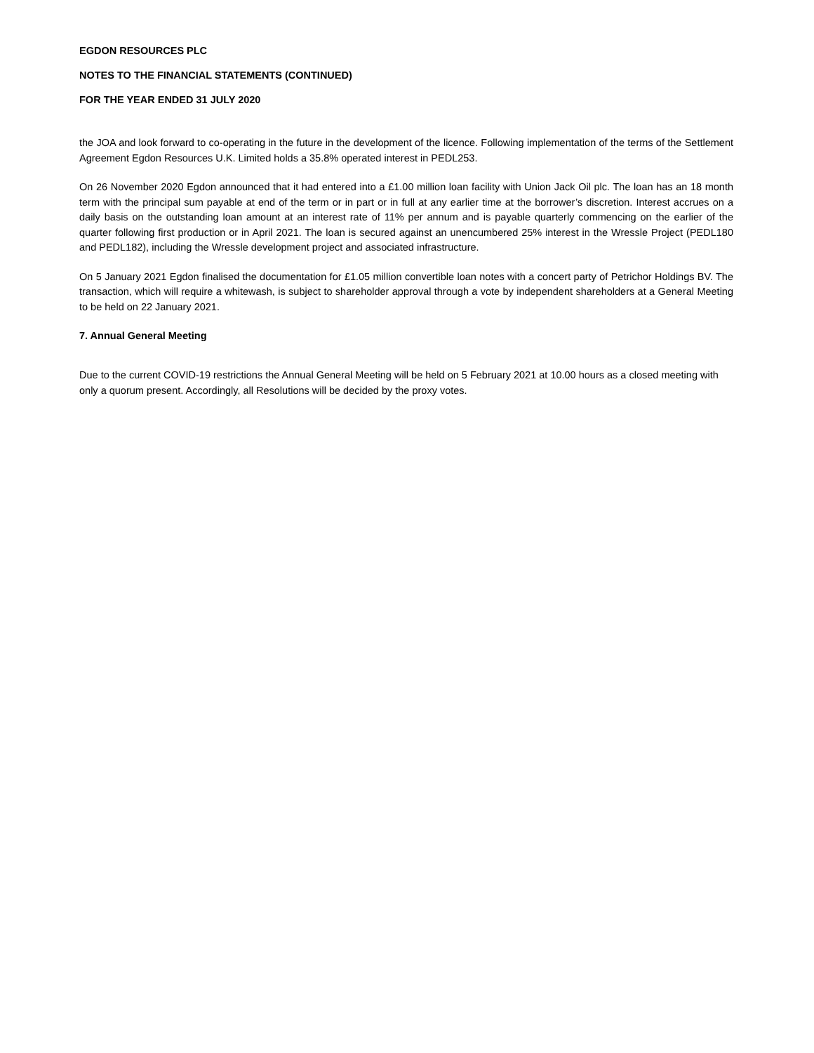EGDON RESOURCES PLC
NOTES TO THE FINANCIAL STATEMENTS (CONTINUED)
FOR THE YEAR ENDED 31 JULY 2020
the JOA and look forward to co-operating in the future in the development of the licence. Following implementation of the terms of the Settlement Agreement Egdon Resources U.K. Limited holds a 35.8% operated interest in PEDL253.
On 26 November 2020 Egdon announced that it had entered into a £1.00 million loan facility with Union Jack Oil plc. The loan has an 18 month term with the principal sum payable at end of the term or in part or in full at any earlier time at the borrower’s discretion. Interest accrues on a daily basis on the outstanding loan amount at an interest rate of 11% per annum and is payable quarterly commencing on the earlier of the quarter following first production or in April 2021. The loan is secured against an unencumbered 25% interest in the Wressle Project (PEDL180 and PEDL182), including the Wressle development project and associated infrastructure.
On 5 January 2021 Egdon finalised the documentation for £1.05 million convertible loan notes with a concert party of Petrichor Holdings BV. The transaction, which will require a whitewash, is subject to shareholder approval through a vote by independent shareholders at a General Meeting to be held on 22 January 2021.
7. Annual General Meeting
Due to the current COVID-19 restrictions the Annual General Meeting will be held on 5 February 2021 at 10.00 hours as a closed meeting with only a quorum present. Accordingly, all Resolutions will be decided by the proxy votes.